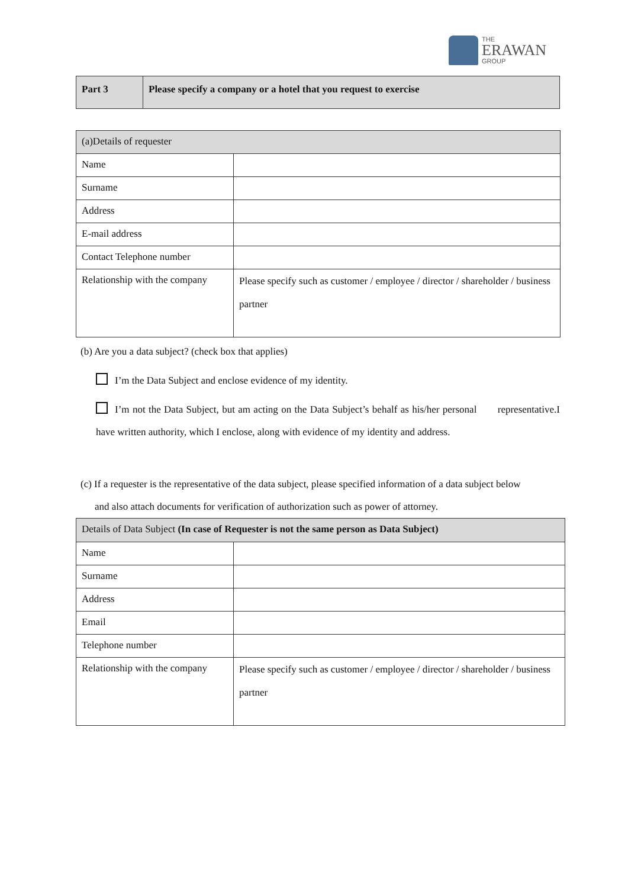THE
ERAWAN
GROUP
| Part 3 | Please specify a company or a hotel that you request to exercise |
| (a)Details of requester | |
| Name | |
| Surname | |
| Address | |
| E-mail address | |
| Contact Telephone number | |
| Relationship with the company | Please specify such as customer / employee / director / shareholder / business partner |
(b) Are you a data subject? (check box that applies)
I’m the Data Subject and enclose evidence of my identity.
I’m not the Data Subject, but am acting on the Data Subject’s behalf as his/her personal representative.I have written authority, which I enclose, along with evidence of my identity and address.
(c) If a requester is the representative of the data subject, please specified information of a data subject below
and also attach documents for verification of authorization such as power of attorney.
| Details of Data Subject (In case of Requester is not the same person as Data Subject) | |
| Name | |
| Surname | |
| Address | |
| Email | |
| Telephone number | |
| Relationship with the company | Please specify such as customer / employee / director / shareholder / business partner |